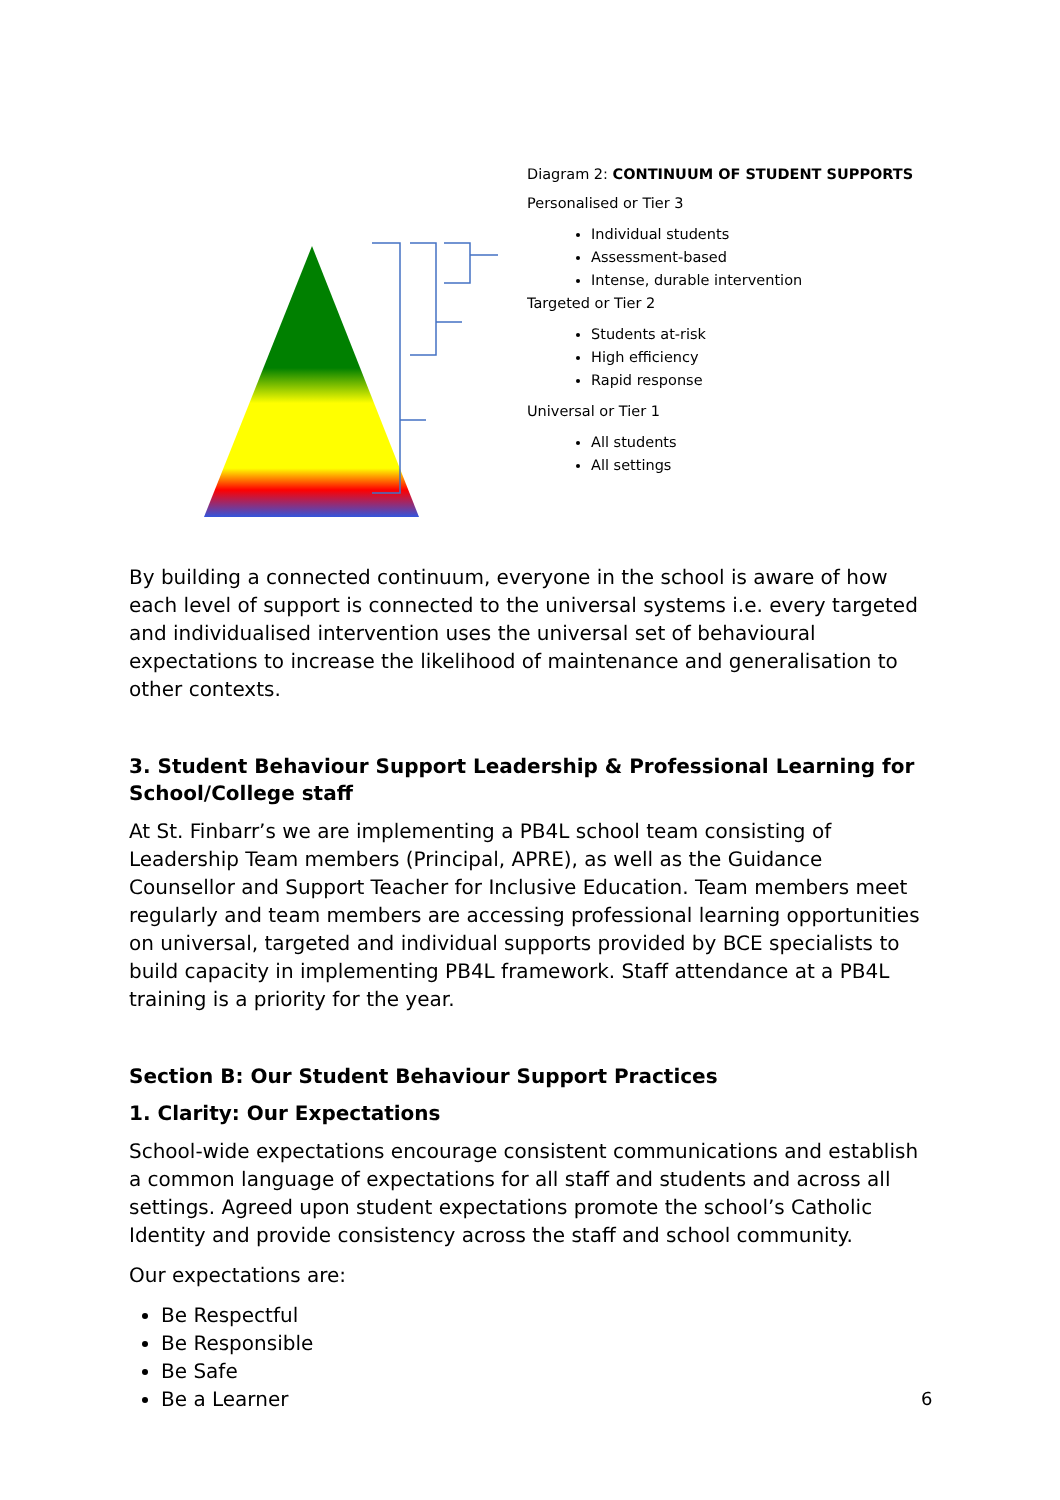Diagram 2: CONTINUUM OF STUDENT SUPPORTS
Personalised or Tier 3
Individual students
Assessment-based
Intense, durable intervention
Targeted or Tier 2
Students at-risk
High efficiency
Rapid response
Universal or Tier 1
All students
All settings
By building a connected continuum, everyone in the school is aware of how each level of support is connected to the universal systems i.e. every targeted and individualised intervention uses the universal set of behavioural expectations to increase the likelihood of maintenance and generalisation to other contexts.
3. Student Behaviour Support Leadership & Professional Learning for School/College staff
At St. Finbarr’s we are implementing a PB4L school team consisting of Leadership Team members (Principal, APRE), as well as the Guidance Counsellor and Support Teacher for Inclusive Education. Team members meet regularly and team members are accessing professional learning opportunities on universal, targeted and individual supports provided by BCE specialists to build capacity in implementing PB4L framework. Staff attendance at a PB4L training is a priority for the year.
Section B: Our Student Behaviour Support Practices
1. Clarity: Our Expectations
School-wide expectations encourage consistent communications and establish a common language of expectations for all staff and students and across all settings. Agreed upon student expectations promote the school’s Catholic Identity and provide consistency across the staff and school community.
Our expectations are:
Be Respectful
Be Responsible
Be Safe
Be a Learner
6